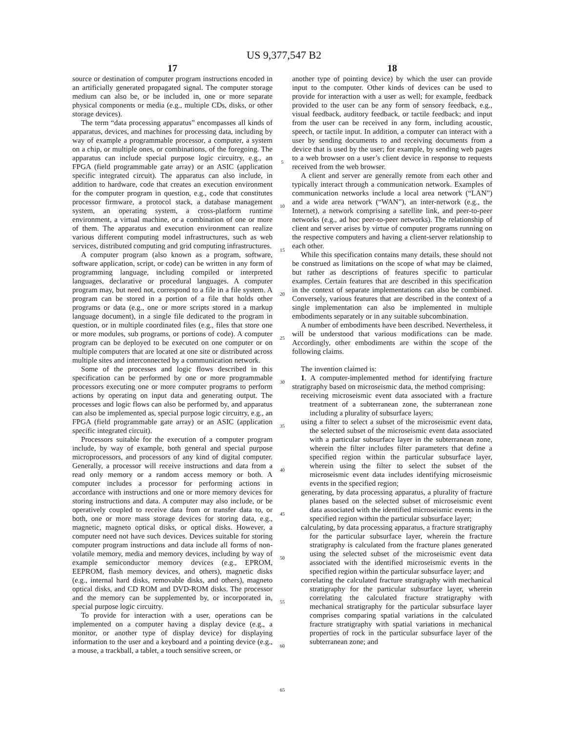US 9,377,547 B2
17
source or destination of computer program instructions encoded in an artificially generated propagated signal. The computer storage medium can also be, or be included in, one or more separate physical components or media (e.g., multiple CDs, disks, or other storage devices).
The term “data processing apparatus” encompasses all kinds of apparatus, devices, and machines for processing data, including by way of example a programmable processor, a computer, a system on a chip, or multiple ones, or combinations, of the foregoing. The apparatus can include special purpose logic circuitry, e.g., an FPGA (field programmable gate array) or an ASIC (application specific integrated circuit). The apparatus can also include, in addition to hardware, code that creates an execution environment for the computer program in question, e.g., code that constitutes processor firmware, a protocol stack, a database management system, an operating system, a cross-platform runtime environment, a virtual machine, or a combination of one or more of them. The apparatus and execution environment can realize various different computing model infrastructures, such as web services, distributed computing and grid computing infrastructures.
A computer program (also known as a program, software, software application, script, or code) can be written in any form of programming language, including compiled or interpreted languages, declarative or procedural languages. A computer program may, but need not, correspond to a file in a file system. A program can be stored in a portion of a file that holds other programs or data (e.g., one or more scripts stored in a markup language document), in a single file dedicated to the program in question, or in multiple coordinated files (e.g., files that store one or more modules, sub programs, or portions of code). A computer program can be deployed to be executed on one computer or on multiple computers that are located at one site or distributed across multiple sites and interconnected by a communication network.
Some of the processes and logic flows described in this specification can be performed by one or more programmable processors executing one or more computer programs to perform actions by operating on input data and generating output. The processes and logic flows can also be performed by, and apparatus can also be implemented as, special purpose logic circuitry, e.g., an FPGA (field programmable gate array) or an ASIC (application specific integrated circuit).
Processors suitable for the execution of a computer program include, by way of example, both general and special purpose microprocessors, and processors of any kind of digital computer. Generally, a processor will receive instructions and data from a read only memory or a random access memory or both. A computer includes a processor for performing actions in accordance with instructions and one or more memory devices for storing instructions and data. A computer may also include, or be operatively coupled to receive data from or transfer data to, or both, one or more mass storage devices for storing data, e.g., magnetic, magneto optical disks, or optical disks. However, a computer need not have such devices. Devices suitable for storing computer program instructions and data include all forms of non-volatile memory, media and memory devices, including by way of example semiconductor memory devices (e.g., EPROM, EEPROM, flash memory devices, and others), magnetic disks (e.g., internal hard disks, removable disks, and others), magneto optical disks, and CD ROM and DVD-ROM disks. The processor and the memory can be supplemented by, or incorporated in, special purpose logic circuitry.
To provide for interaction with a user, operations can be implemented on a computer having a display device (e.g., a monitor, or another type of display device) for displaying information to the user and a keyboard and a pointing device (e.g., a mouse, a trackball, a tablet, a touch sensitive screen, or
5
10
15
20
25
30
35
40
45
50
55
60
65
18
another type of pointing device) by which the user can provide input to the computer. Other kinds of devices can be used to provide for interaction with a user as well; for example, feedback provided to the user can be any form of sensory feedback, e.g., visual feedback, auditory feedback, or tactile feedback; and input from the user can be received in any form, including acoustic, speech, or tactile input. In addition, a computer can interact with a user by sending documents to and receiving documents from a device that is used by the user; for example, by sending web pages to a web browser on a user’s client device in response to requests received from the web browser.
A client and server are generally remote from each other and typically interact through a communication network. Examples of communication networks include a local area network (“LAN”) and a wide area network (“WAN”), an inter-network (e.g., the Internet), a network comprising a satellite link, and peer-to-peer networks (e.g., ad hoc peer-to-peer networks). The relationship of client and server arises by virtue of computer programs running on the respective computers and having a client-server relationship to each other.
While this specification contains many details, these should not be construed as limitations on the scope of what may be claimed, but rather as descriptions of features specific to particular examples. Certain features that are described in this specification in the context of separate implementations can also be combined. Conversely, various features that are described in the context of a single implementation can also be implemented in multiple embodiments separately or in any suitable subcombination.
A number of embodiments have been described. Nevertheless, it will be understood that various modifications can be made. Accordingly, other embodiments are within the scope of the following claims.
The invention claimed is:
1. A computer-implemented method for identifying fracture stratigraphy based on microseismic data, the method comprising:
receiving microseismic event data associated with a fracture treatment of a subterranean zone, the subterranean zone including a plurality of subsurface layers;
using a filter to select a subset of the microseismic event data, the selected subset of the microseismic event data associated with a particular subsurface layer in the subterranean zone, wherein the filter includes filter parameters that define a specified region within the particular subsurface layer, wherein using the filter to select the subset of the microseismic event data includes identifying microseismic events in the specified region;
generating, by data processing apparatus, a plurality of fracture planes based on the selected subset of microseismic event data associated with the identified microseismic events in the specified region within the particular subsurface layer;
calculating, by data processing apparatus, a fracture stratigraphy for the particular subsurface layer, wherein the fracture stratigraphy is calculated from the fracture planes generated using the selected subset of the microseismic event data associated with the identified microseismic events in the specified region within the particular subsurface layer; and
correlating the calculated fracture stratigraphy with mechanical stratigraphy for the particular subsurface layer, wherein correlating the calculated fracture stratigraphy with mechanical stratigraphy for the particular subsurface layer comprises comparing spatial variations in the calculated fracture stratigraphy with spatial variations in mechanical properties of rock in the particular subsurface layer of the subterranean zone; and